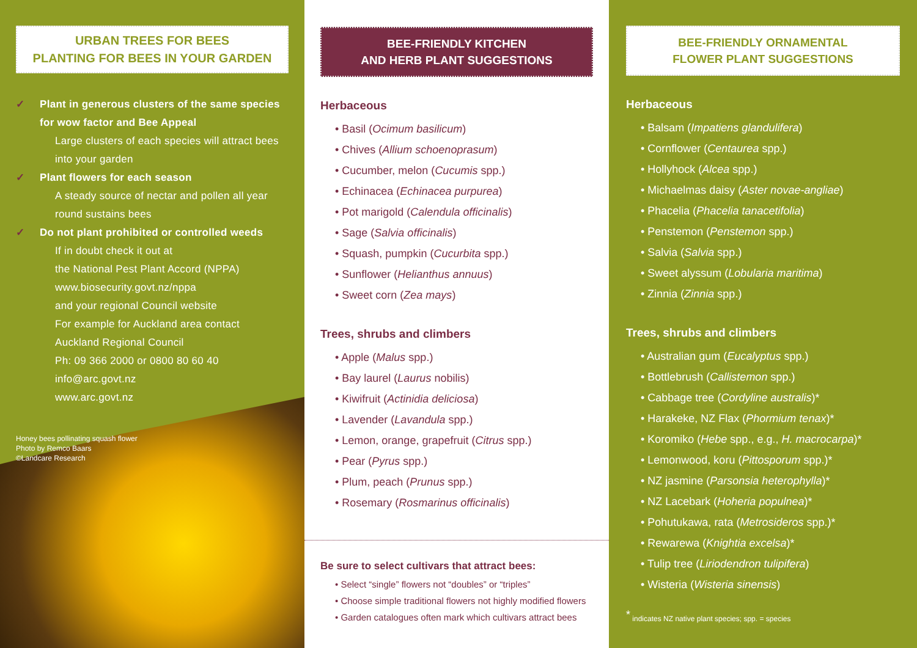URBAN TREES FOR BEES
PLANTING FOR BEES IN YOUR GARDEN
✓ Plant in generous clusters of the same species for wow factor and Bee Appeal
Large clusters of each species will attract bees into your garden
✓ Plant flowers for each season
A steady source of nectar and pollen all year round sustains bees
✓ Do not plant prohibited or controlled weeds
If in doubt check it out at
the National Pest Plant Accord (NPPA)
www.biosecurity.govt.nz/nppa
and your regional Council website
For example for Auckland area contact
Auckland Regional Council
Ph: 09 366 2000 or 0800 80 60 40
info@arc.govt.nz
www.arc.govt.nz
Honey bees pollinating squash flower
Photo by Remco Baars
©Landcare Research
BEE-FRIENDLY KITCHEN
AND HERB PLANT SUGGESTIONS
Herbaceous
• Basil (Ocimum basilicum)
• Chives (Allium schoenoprasum)
• Cucumber, melon (Cucumis spp.)
• Echinacea (Echinacea purpurea)
• Pot marigold (Calendula officinalis)
• Sage (Salvia officinalis)
• Squash, pumpkin (Cucurbita spp.)
• Sunflower (Helianthus annuus)
• Sweet corn (Zea mays)
Trees, shrubs and climbers
• Apple (Malus spp.)
• Bay laurel (Laurus nobilis)
• Kiwifruit (Actinidia deliciosa)
• Lavender (Lavandula spp.)
• Lemon, orange, grapefruit (Citrus spp.)
• Pear (Pyrus spp.)
• Plum, peach (Prunus spp.)
• Rosemary (Rosmarinus officinalis)
Be sure to select cultivars that attract bees:
• Select “single” flowers not “doubles” or “triples”
• Choose simple traditional flowers not highly modified flowers
• Garden catalogues often mark which cultivars attract bees
BEE-FRIENDLY ORNAMENTAL
FLOWER PLANT SUGGESTIONS
Herbaceous
• Balsam (Impatiens glandulifera)
• Cornflower (Centaurea spp.)
• Hollyhock (Alcea spp.)
• Michaelmas daisy (Aster novae-angliae)
• Phacelia (Phacelia tanacetifolia)
• Penstemon (Penstemon spp.)
• Salvia (Salvia spp.)
• Sweet alyssum (Lobularia maritima)
• Zinnia (Zinnia spp.)
Trees, shrubs and climbers
• Australian gum (Eucalyptus spp.)
• Bottlebrush (Callistemon spp.)
• Cabbage tree (Cordyline australis)*
• Harakeke, NZ Flax (Phormium tenax)*
• Koromiko (Hebe spp., e.g., H. macrocarpa)*
• Lemonwood, koru (Pittosporum spp.)*
• NZ jasmine (Parsonsia heterophylla)*
• NZ Lacebark (Hoheria populnea)*
• Pohutukawa, rata (Metrosideros spp.)*
• Rewarewa (Knightia excelsa)*
• Tulip tree (Liriodendron tulipifera)
• Wisteria (Wisteria sinensis)
<sup>*</sup> indicates NZ native plant species; spp. = species